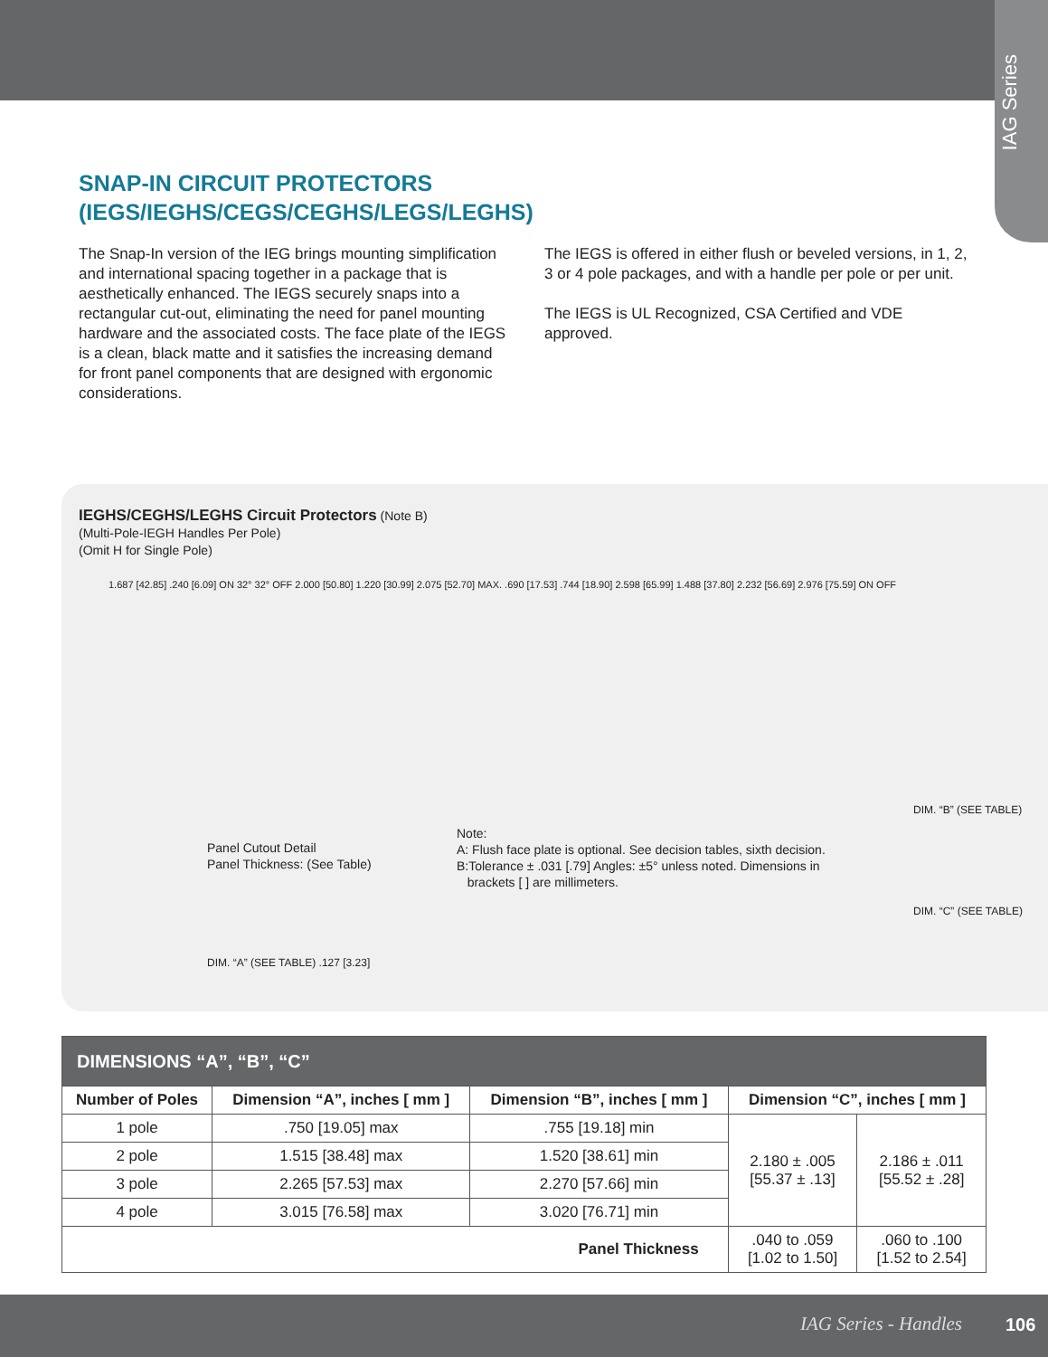IAG Series
SNAP-IN CIRCUIT PROTECTORS
(IEGS/IEGHS/CEGS/CEGHS/LEGS/LEGHS)
The Snap-In version of the IEG brings mounting simplification and international spacing together in a package that is aesthetically enhanced. The IEGS securely snaps into a rectangular cut-out, eliminating the need for panel mounting hardware and the associated costs. The face plate of the IEGS is a clean, black matte and it satisfies the increasing demand for front panel components that are designed with ergonomic considerations.
The IEGS is offered in either flush or beveled versions, in 1, 2, 3 or 4 pole packages, and with a handle per pole or per unit.
The IEGS is UL Recognized, CSA Certified and VDE approved.
IEGHS/CEGHS/LEGHS Circuit Protectors (Note B)
(Multi-Pole-IEGH Handles Per Pole)
(Omit H for Single Pole)
1.687 [42.85] .240 [6.09] ON 32° 32° OFF 2.000 [50.80] 1.220 [30.99] 2.075 [52.70] MAX. .690 [17.53] .744 [18.90] 2.598 [65.99] 1.488 [37.80] 2.232 [56.69] 2.976 [75.59] ON OFF
Panel Cutout Detail
Panel Thickness: (See Table)
DIM. “A” (SEE TABLE) .127 [3.23]
Note:
A: Flush face plate is optional. See decision tables, sixth decision.
B:Tolerance ± .031 [.79] Angles: ±5° unless noted. Dimensions in
brackets [ ] are millimeters.
DIM. “B” (SEE TABLE)
DIM. “C” (SEE TABLE)
| DIMENSIONS “A”, “B”, “C” | | | | |
| --- | --- | --- | --- | --- |
| Number of Poles | Dimension “A”, inches [ mm ] | Dimension “B”, inches [ mm ] | Dimension “C”, inches [ mm ] | |
| 1 pole | .750 [19.05] max | .755 [19.18] min | 2.180 ± .005 [55.37 ± .13] | 2.186 ± .011 [55.52 ± .28] |
| 2 pole | 1.515 [38.48] max | 1.520 [38.61] min | | |
| 3 pole | 2.265 [57.53] max | 2.270 [57.66] min | | |
| 4 pole | 3.015 [76.58] max | 3.020 [76.71] min | | |
| Panel Thickness | | | .040 to .059 [1.02 to 1.50] | .060 to .100 [1.52 to 2.54] |
IAG Series - Handles 106